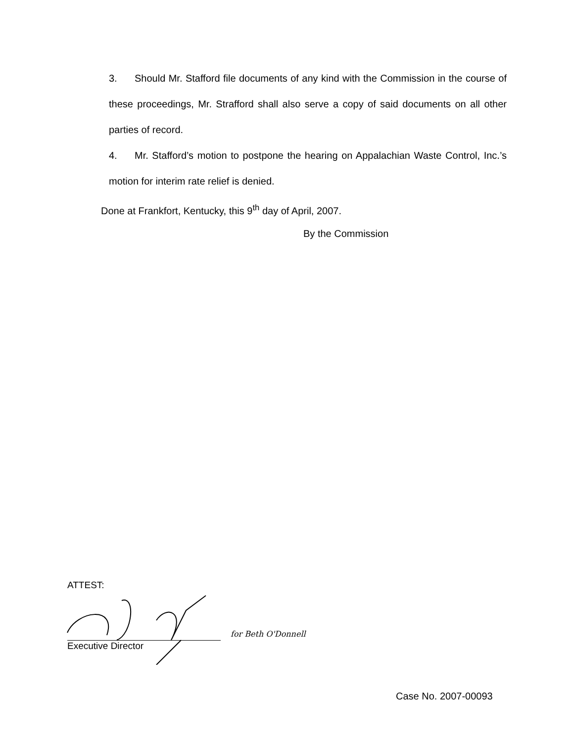3. Should Mr. Stafford file documents of any kind with the Commission in the course of these proceedings, Mr. Strafford shall also serve a copy of said documents on all other parties of record.
4. Mr. Stafford’s motion to postpone the hearing on Appalachian Waste Control, Inc.’s motion for interim rate relief is denied.
Done at Frankfort, Kentucky, this 9<sup>th</sup> day of April, 2007.
By the Commission
ATTEST:
for Beth O'Donnell
Executive Director
Case No. 2007-00093